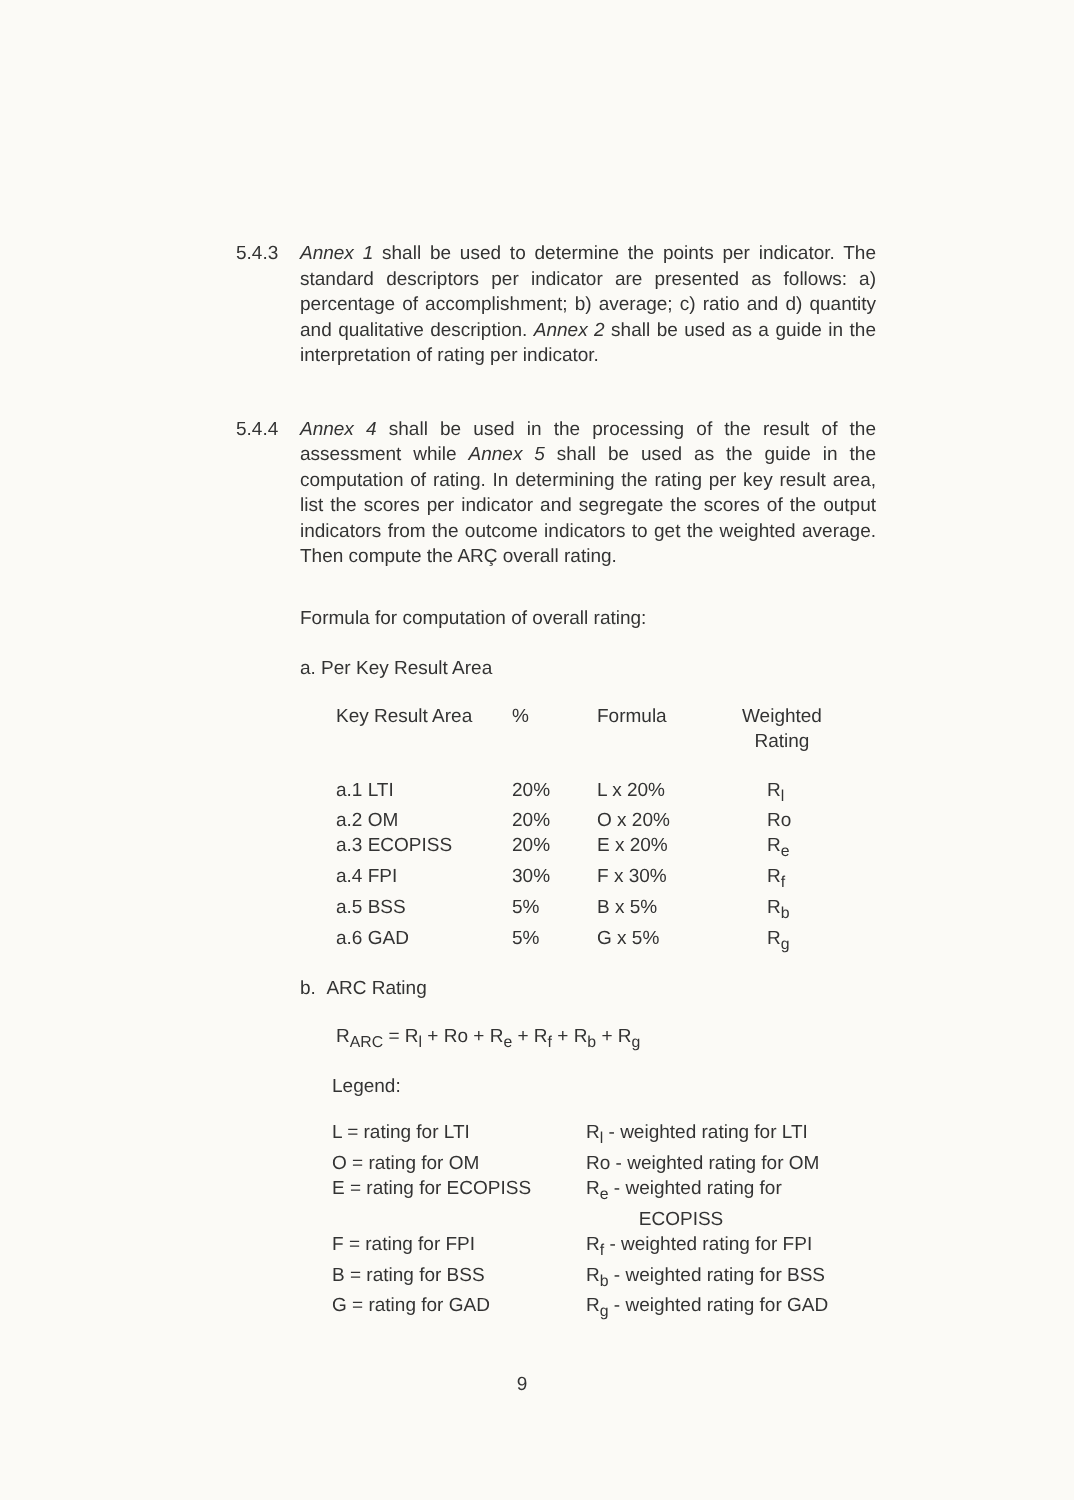5.4.3 Annex 1 shall be used to determine the points per indicator. The standard descriptors per indicator are presented as follows: a) percentage of accomplishment; b) average; c) ratio and d) quantity and qualitative description. Annex 2 shall be used as a guide in the interpretation of rating per indicator.
5.4.4 Annex 4 shall be used in the processing of the result of the assessment while Annex 5 shall be used as the guide in the computation of rating. In determining the rating per key result area, list the scores per indicator and segregate the scores of the output indicators from the outcome indicators to get the weighted average. Then compute the ARÇ overall rating.
Formula for computation of overall rating:
a. Per Key Result Area
| Key Result Area | % | Formula | Weighted Rating |
| a.1 LTI | 20% | L x 20% | R<sub>l</sub> |
| a.2 OM | 20% | O x 20% | Ro |
| a.3 ECOPISS | 20% | E x 20% | R<sub>e</sub> |
| a.4 FPI | 30% | F x 30% | R<sub>f</sub> |
| a.5 BSS | 5% | B x 5% | R<sub>b</sub> |
| a.6 GAD | 5% | G x 5% | R<sub>g</sub> |
b. ARC Rating
R<sub>ARC</sub> = R<sub>l</sub> + Ro + R<sub>e</sub> + R<sub>f</sub> + R<sub>b</sub> + R<sub>g</sub>
Legend:
| L = rating for LTI | R<sub>l</sub> - weighted rating for LTI |
| O = rating for OM | Ro - weighted rating for OM |
| E = rating for ECOPISS | R<sub>e</sub> - weighted rating for ECOPISS |
| F = rating for FPI | R<sub>f</sub> - weighted rating for FPI |
| B = rating for BSS | R<sub>b</sub> - weighted rating for BSS |
| G = rating for GAD | R<sub>g</sub> - weighted rating for GAD |
9